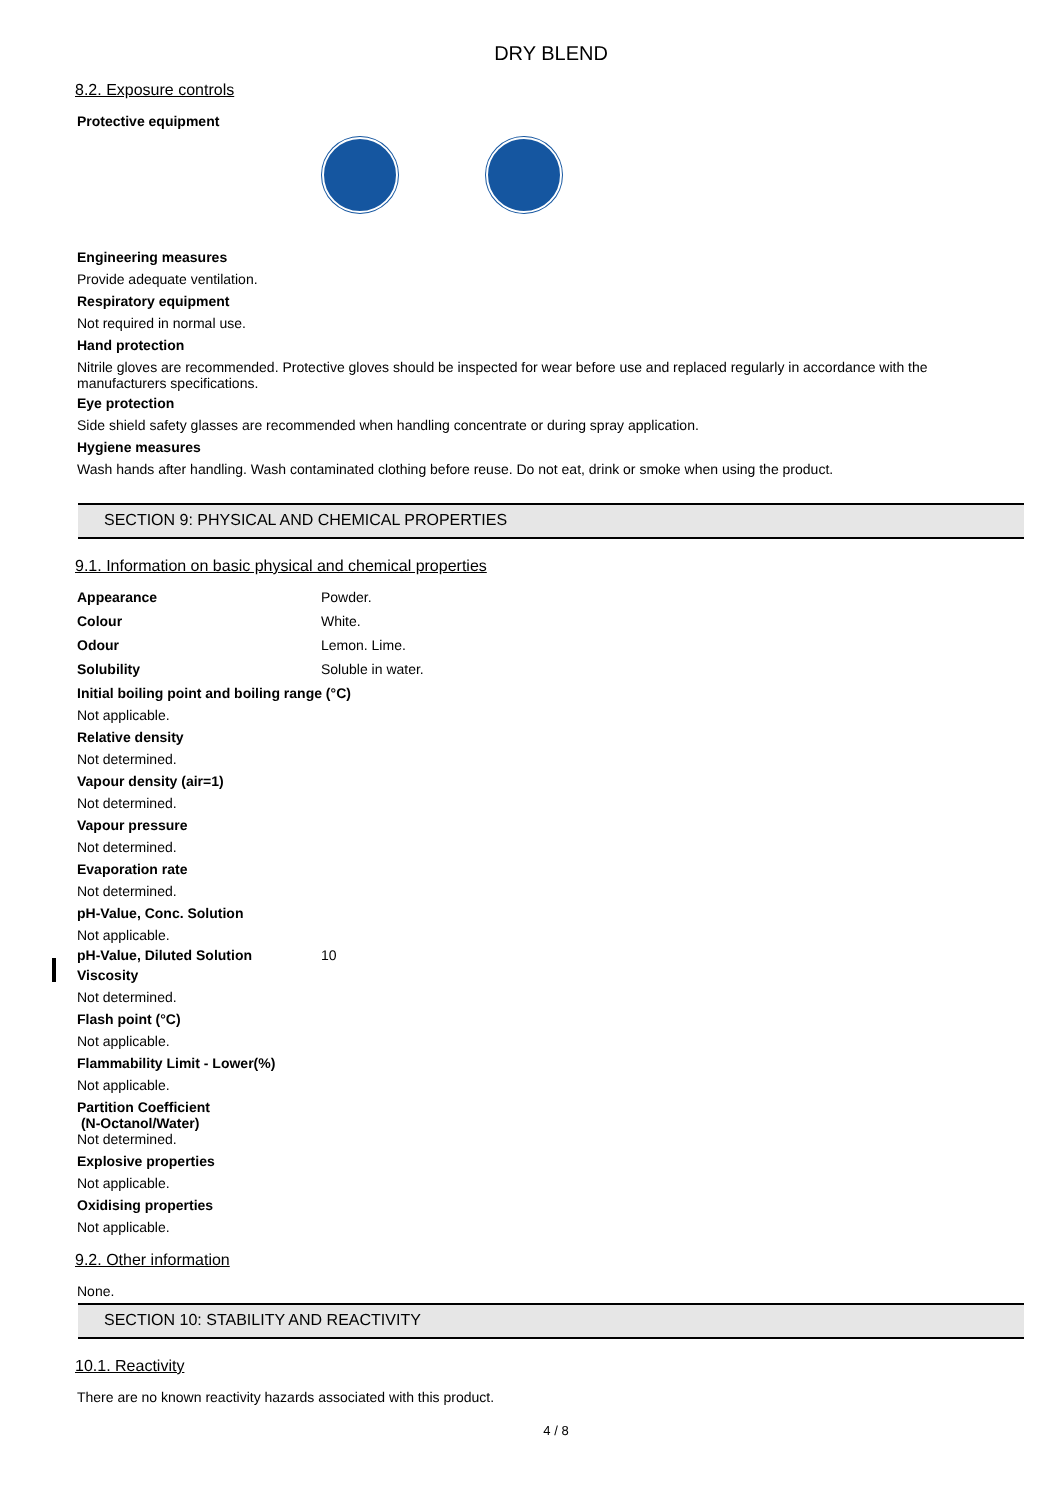DRY BLEND
8.2. Exposure controls
Protective equipment
Engineering measures
Provide adequate ventilation.
Respiratory equipment
Not required in normal use.
Hand protection
Nitrile gloves are recommended. Protective gloves should be inspected for wear before use and replaced regularly in accordance with the manufacturers specifications.
Eye protection
Side shield safety glasses are recommended when handling concentrate or during spray application.
Hygiene measures
Wash hands after handling. Wash contaminated clothing before reuse. Do not eat, drink or smoke when using the product.
SECTION 9: PHYSICAL AND CHEMICAL PROPERTIES
9.1. Information on basic physical and chemical properties
Appearance Powder.
Colour White.
Odour Lemon. Lime.
Solubility Soluble in water.
Initial boiling point and boiling range (°C)
Not applicable.
Relative density
Not determined.
Vapour density (air=1)
Not determined.
Vapour pressure
Not determined.
Evaporation rate
Not determined.
pH-Value, Conc. Solution
Not applicable.
pH-Value, Diluted Solution 10
Viscosity
Not determined.
Flash point (°C)
Not applicable.
Flammability Limit - Lower(%)
Not applicable.
Partition Coefficient
(N-Octanol/Water)
Not determined.
Explosive properties
Not applicable.
Oxidising properties
Not applicable.
9.2. Other information
None.
SECTION 10: STABILITY AND REACTIVITY
10.1. Reactivity
There are no known reactivity hazards associated with this product.
4 / 8